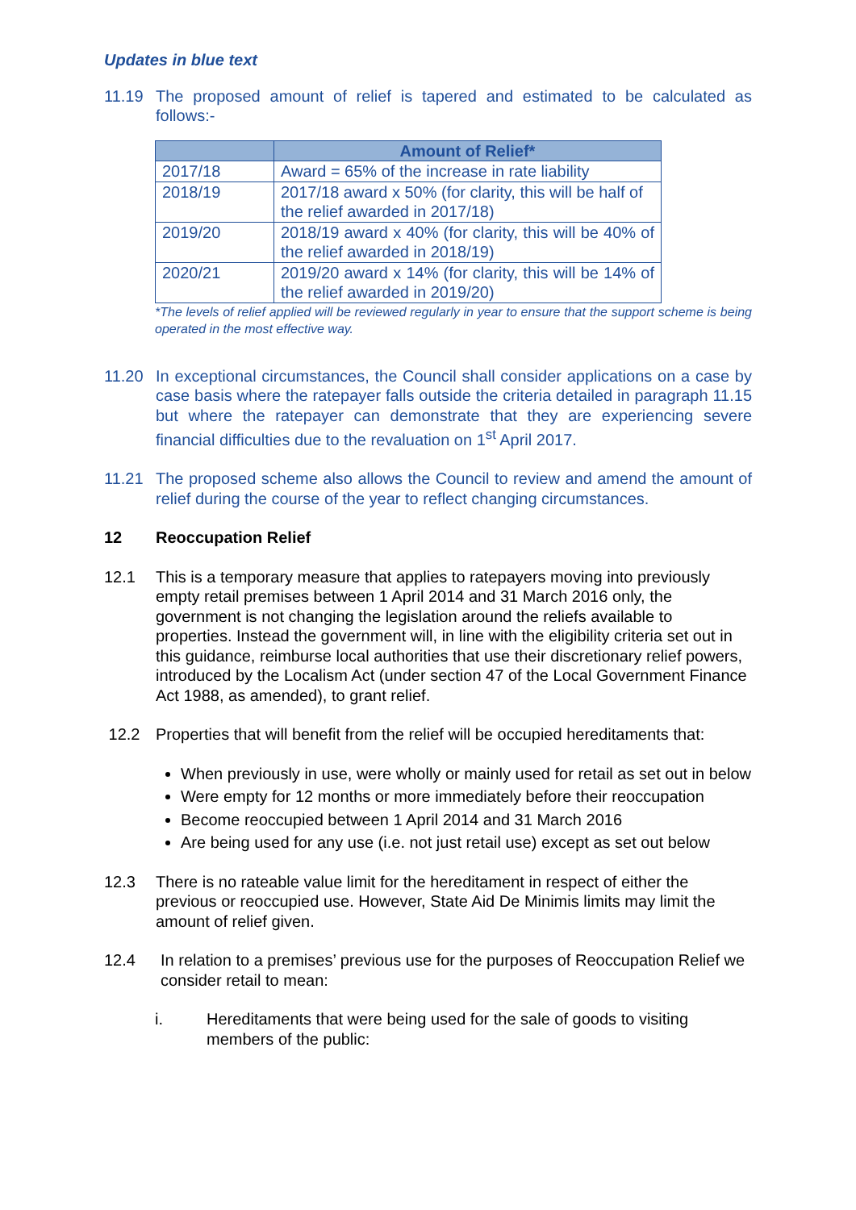Updates in blue text
11.19 The proposed amount of relief is tapered and estimated to be calculated as follows:-
| | Amount of Relief* |
| --- | --- |
| 2017/18 | Award = 65% of the increase in rate liability |
| 2018/19 | 2017/18 award x 50% (for clarity, this will be half of the relief awarded in 2017/18) |
| 2019/20 | 2018/19 award x 40% (for clarity, this will be 40% of the relief awarded in 2018/19) |
| 2020/21 | 2019/20 award x 14% (for clarity, this will be 14% of the relief awarded in 2019/20) |
*The levels of relief applied will be reviewed regularly in year to ensure that the support scheme is being operated in the most effective way.
11.20 In exceptional circumstances, the Council shall consider applications on a case by case basis where the ratepayer falls outside the criteria detailed in paragraph 11.15 but where the ratepayer can demonstrate that they are experiencing severe financial difficulties due to the revaluation on 1<sup>st</sup> April 2017.
11.21 The proposed scheme also allows the Council to review and amend the amount of relief during the course of the year to reflect changing circumstances.
12 Reoccupation Relief
12.1 This is a temporary measure that applies to ratepayers moving into previously empty retail premises between 1 April 2014 and 31 March 2016 only, the government is not changing the legislation around the reliefs available to properties. Instead the government will, in line with the eligibility criteria set out in this guidance, reimburse local authorities that use their discretionary relief powers, introduced by the Localism Act (under section 47 of the Local Government Finance Act 1988, as amended), to grant relief.
12.2 Properties that will benefit from the relief will be occupied hereditaments that:
When previously in use, were wholly or mainly used for retail as set out in below
Were empty for 12 months or more immediately before their reoccupation
Become reoccupied between 1 April 2014 and 31 March 2016
Are being used for any use (i.e. not just retail use) except as set out below
12.3 There is no rateable value limit for the hereditament in respect of either the previous or reoccupied use. However, State Aid De Minimis limits may limit the amount of relief given.
12.4 In relation to a premises’ previous use for the purposes of Reoccupation Relief we consider retail to mean:
i. Hereditaments that were being used for the sale of goods to visiting members of the public: